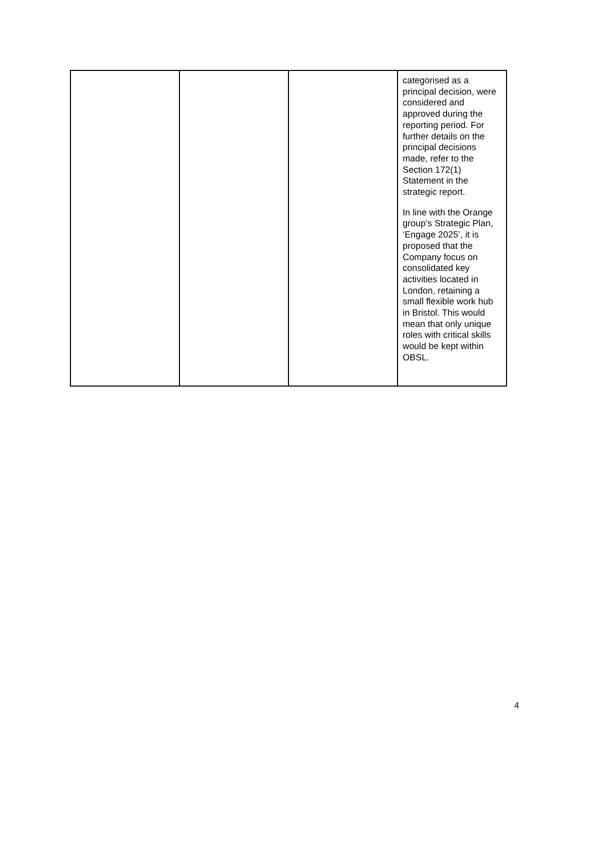| | | | categorised as a principal decision, were considered and approved during the reporting period. For further details on the principal decisions made, refer to the Section 172(1) Statement in the strategic report. In line with the Orange group’s Strategic Plan, ‘Engage 2025’, it is proposed that the Company focus on consolidated key activities located in London, retaining a small flexible work hub in Bristol. This would mean that only unique roles with critical skills would be kept within OBSL. |
4